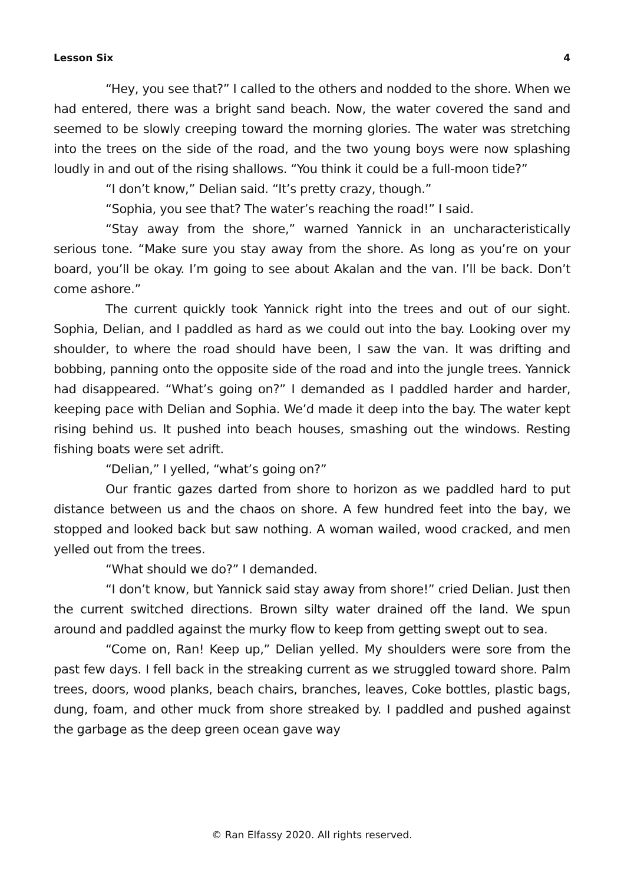Lesson Six 4
“Hey, you see that?” I called to the others and nodded to the shore. When we had entered, there was a bright sand beach. Now, the water covered the sand and seemed to be slowly creeping toward the morning glories. The water was stretching into the trees on the side of the road, and the two young boys were now splashing loudly in and out of the rising shallows. “You think it could be a full-moon tide?”
“I don’t know,” Delian said. “It’s pretty crazy, though.”
“Sophia, you see that? The water’s reaching the road!” I said.
“Stay away from the shore,” warned Yannick in an uncharacteristically serious tone. “Make sure you stay away from the shore. As long as you’re on your board, you’ll be okay. I’m going to see about Akalan and the van. I’ll be back. Don’t come ashore.”
The current quickly took Yannick right into the trees and out of our sight. Sophia, Delian, and I paddled as hard as we could out into the bay. Looking over my shoulder, to where the road should have been, I saw the van. It was drifting and bobbing, panning onto the opposite side of the road and into the jungle trees. Yannick had disappeared. “What’s going on?” I demanded as I paddled harder and harder, keeping pace with Delian and Sophia. We’d made it deep into the bay. The water kept rising behind us. It pushed into beach houses, smashing out the windows. Resting fishing boats were set adrift.
“Delian,” I yelled, “what’s going on?”
Our frantic gazes darted from shore to horizon as we paddled hard to put distance between us and the chaos on shore. A few hundred feet into the bay, we stopped and looked back but saw nothing. A woman wailed, wood cracked, and men yelled out from the trees.
“What should we do?” I demanded.
“I don’t know, but Yannick said stay away from shore!” cried Delian. Just then the current switched directions. Brown silty water drained off the land. We spun around and paddled against the murky flow to keep from getting swept out to sea.
“Come on, Ran! Keep up,” Delian yelled. My shoulders were sore from the past few days. I fell back in the streaking current as we struggled toward shore. Palm trees, doors, wood planks, beach chairs, branches, leaves, Coke bottles, plastic bags, dung, foam, and other muck from shore streaked by. I paddled and pushed against the garbage as the deep green ocean gave way
© Ran Elfassy 2020. All rights reserved.